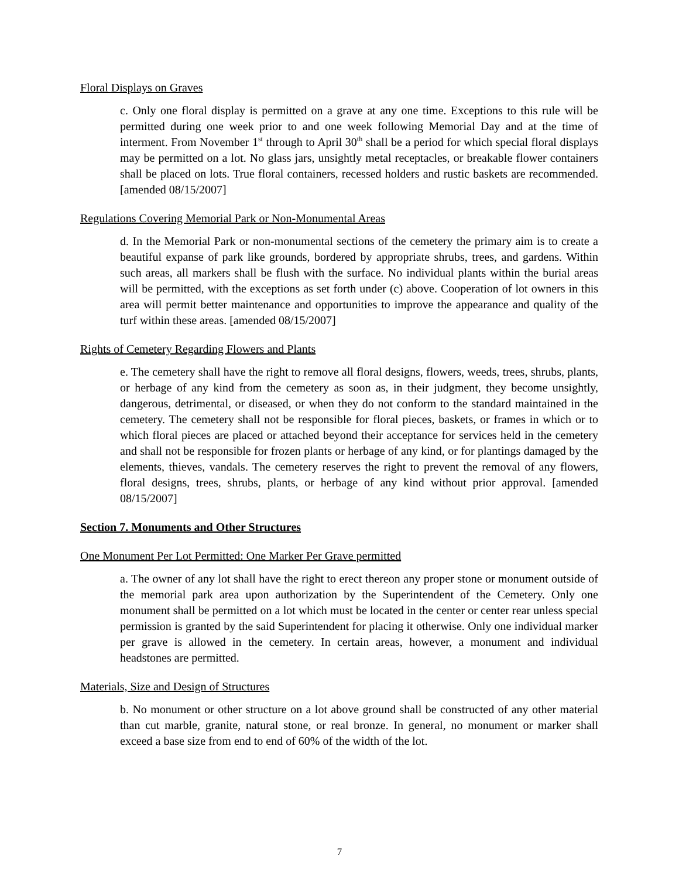Floral Displays on Graves
c. Only one floral display is permitted on a grave at any one time. Exceptions to this rule will be permitted during one week prior to and one week following Memorial Day and at the time of interment. From November 1<sup>st</sup> through to April 30<sup>th</sup> shall be a period for which special floral displays may be permitted on a lot. No glass jars, unsightly metal receptacles, or breakable flower containers shall be placed on lots. True floral containers, recessed holders and rustic baskets are recommended. [amended 08/15/2007]
Regulations Covering Memorial Park or Non-Monumental Areas
d. In the Memorial Park or non-monumental sections of the cemetery the primary aim is to create a beautiful expanse of park like grounds, bordered by appropriate shrubs, trees, and gardens. Within such areas, all markers shall be flush with the surface. No individual plants within the burial areas will be permitted, with the exceptions as set forth under (c) above. Cooperation of lot owners in this area will permit better maintenance and opportunities to improve the appearance and quality of the turf within these areas. [amended 08/15/2007]
Rights of Cemetery Regarding Flowers and Plants
e. The cemetery shall have the right to remove all floral designs, flowers, weeds, trees, shrubs, plants, or herbage of any kind from the cemetery as soon as, in their judgment, they become unsightly, dangerous, detrimental, or diseased, or when they do not conform to the standard maintained in the cemetery. The cemetery shall not be responsible for floral pieces, baskets, or frames in which or to which floral pieces are placed or attached beyond their acceptance for services held in the cemetery and shall not be responsible for frozen plants or herbage of any kind, or for plantings damaged by the elements, thieves, vandals. The cemetery reserves the right to prevent the removal of any flowers, floral designs, trees, shrubs, plants, or herbage of any kind without prior approval. [amended 08/15/2007]
Section 7. Monuments and Other Structures
One Monument Per Lot Permitted: One Marker Per Grave permitted
a. The owner of any lot shall have the right to erect thereon any proper stone or monument outside of the memorial park area upon authorization by the Superintendent of the Cemetery. Only one monument shall be permitted on a lot which must be located in the center or center rear unless special permission is granted by the said Superintendent for placing it otherwise. Only one individual marker per grave is allowed in the cemetery. In certain areas, however, a monument and individual headstones are permitted.
Materials, Size and Design of Structures
b. No monument or other structure on a lot above ground shall be constructed of any other material than cut marble, granite, natural stone, or real bronze. In general, no monument or marker shall exceed a base size from end to end of 60% of the width of the lot.
7